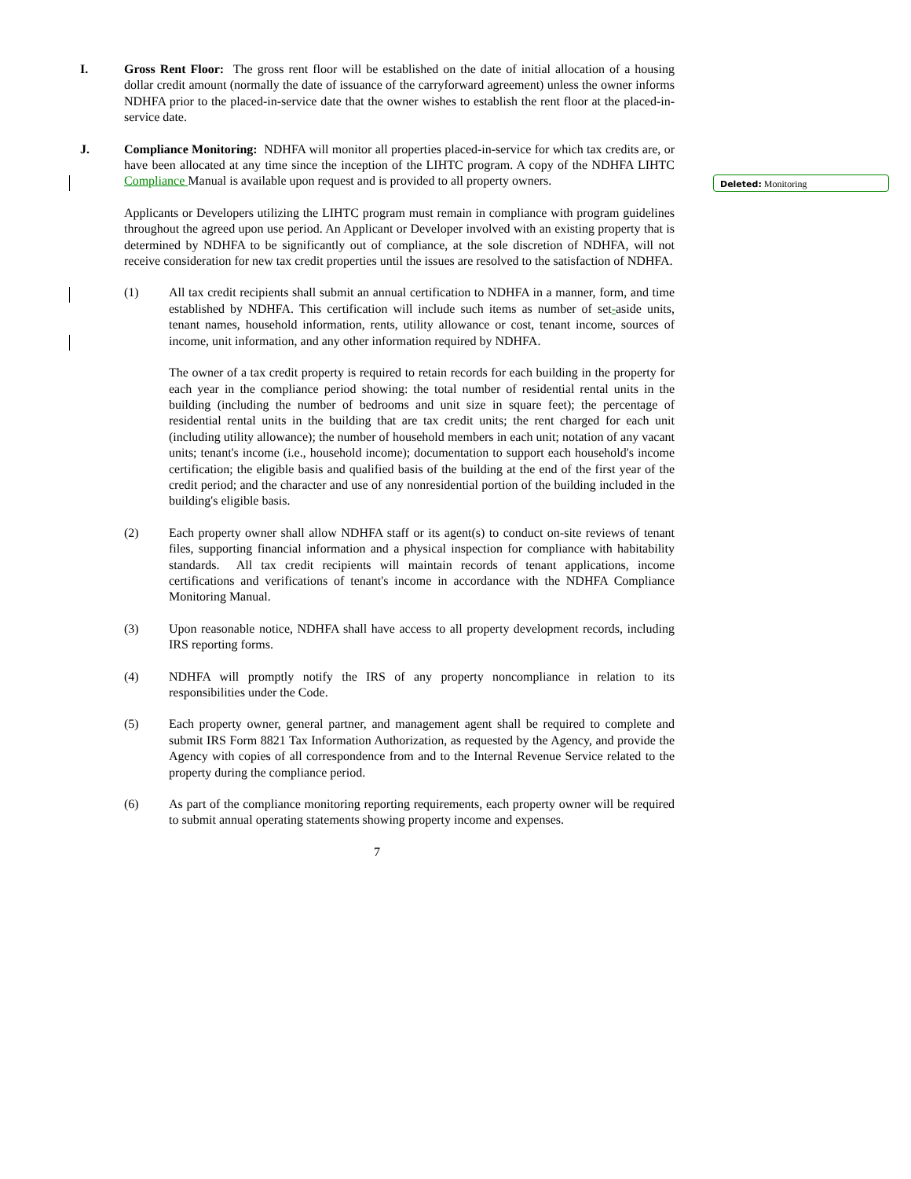Deleted: Monitoring
I. Gross Rent Floor: The gross rent floor will be established on the date of initial allocation of a housing dollar credit amount (normally the date of issuance of the carryforward agreement) unless the owner informs NDHFA prior to the placed-in-service date that the owner wishes to establish the rent floor at the placed-in-service date.
J. Compliance Monitoring: NDHFA will monitor all properties placed-in-service for which tax credits are, or have been allocated at any time since the inception of the LIHTC program. A copy of the NDHFA LIHTC Compliance Manual is available upon request and is provided to all property owners.
Applicants or Developers utilizing the LIHTC program must remain in compliance with program guidelines throughout the agreed upon use period. An Applicant or Developer involved with an existing property that is determined by NDHFA to be significantly out of compliance, at the sole discretion of NDHFA, will not receive consideration for new tax credit properties until the issues are resolved to the satisfaction of NDHFA.
(1) All tax credit recipients shall submit an annual certification to NDHFA in a manner, form, and time established by NDHFA. This certification will include such items as number of set-aside units, tenant names, household information, rents, utility allowance or cost, tenant income, sources of income, unit information, and any other information required by NDHFA.
The owner of a tax credit property is required to retain records for each building in the property for each year in the compliance period showing: the total number of residential rental units in the building (including the number of bedrooms and unit size in square feet); the percentage of residential rental units in the building that are tax credit units; the rent charged for each unit (including utility allowance); the number of household members in each unit; notation of any vacant units; tenant's income (i.e., household income); documentation to support each household's income certification; the eligible basis and qualified basis of the building at the end of the first year of the credit period; and the character and use of any nonresidential portion of the building included in the building's eligible basis.
(2) Each property owner shall allow NDHFA staff or its agent(s) to conduct on-site reviews of tenant files, supporting financial information and a physical inspection for compliance with habitability standards. All tax credit recipients will maintain records of tenant applications, income certifications and verifications of tenant's income in accordance with the NDHFA Compliance Monitoring Manual.
(3) Upon reasonable notice, NDHFA shall have access to all property development records, including IRS reporting forms.
(4) NDHFA will promptly notify the IRS of any property noncompliance in relation to its responsibilities under the Code.
(5) Each property owner, general partner, and management agent shall be required to complete and submit IRS Form 8821 Tax Information Authorization, as requested by the Agency, and provide the Agency with copies of all correspondence from and to the Internal Revenue Service related to the property during the compliance period.
(6) As part of the compliance monitoring reporting requirements, each property owner will be required to submit annual operating statements showing property income and expenses.
7